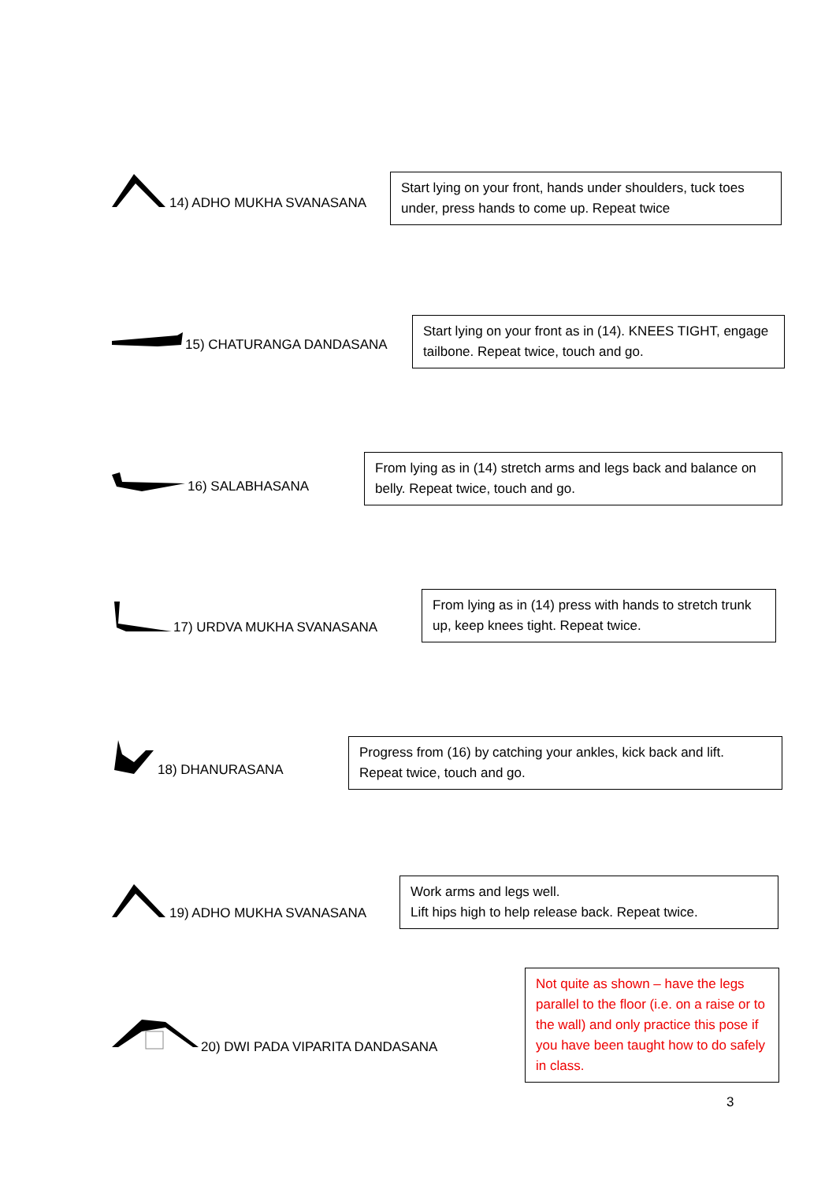14) ADHO MUKHA SVANASANA
Start lying on your front, hands under shoulders, tuck toes under, press hands to come up. Repeat twice
15) CHATURANGA DANDASANA
Start lying on your front as in (14). KNEES TIGHT, engage tailbone. Repeat twice, touch and go.
16) SALABHASANA
From lying as in (14) stretch arms and legs back and balance on belly. Repeat twice, touch and go.
17) URDVA MUKHA SVANASANA
From lying as in (14) press with hands to stretch trunk up, keep knees tight. Repeat twice.
18) DHANURASANA
Progress from (16) by catching your ankles, kick back and lift.
Repeat twice, touch and go.
19) ADHO MUKHA SVANASANA
Work arms and legs well.
Lift hips high to help release back. Repeat twice.
20) DWI PADA VIPARITA DANDASANA
Not quite as shown – have the legs parallel to the floor (i.e. on a raise or to the wall) and only practice this pose if you have been taught how to do safely in class.
3